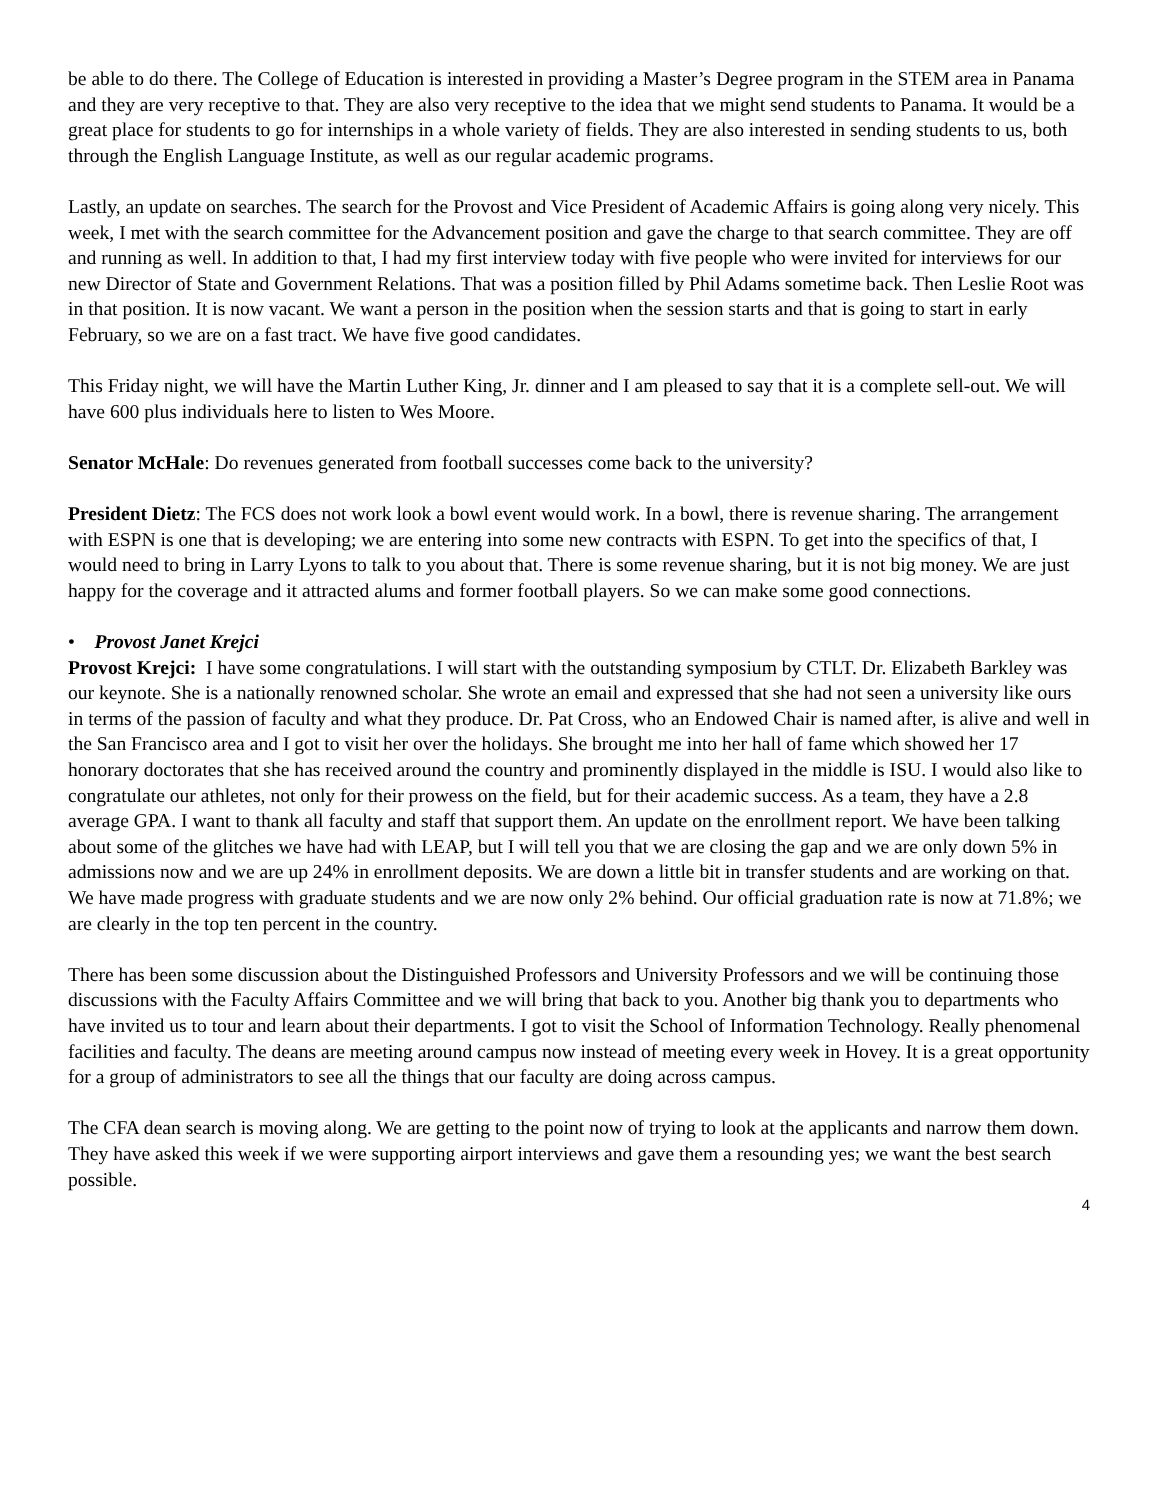be able to do there. The College of Education is interested in providing a Master’s Degree program in the STEM area in Panama and they are very receptive to that. They are also very receptive to the idea that we might send students to Panama. It would be a great place for students to go for internships in a whole variety of fields. They are also interested in sending students to us, both through the English Language Institute, as well as our regular academic programs.
Lastly, an update on searches. The search for the Provost and Vice President of Academic Affairs is going along very nicely. This week, I met with the search committee for the Advancement position and gave the charge to that search committee. They are off and running as well. In addition to that, I had my first interview today with five people who were invited for interviews for our new Director of State and Government Relations. That was a position filled by Phil Adams sometime back. Then Leslie Root was in that position. It is now vacant. We want a person in the position when the session starts and that is going to start in early February, so we are on a fast tract. We have five good candidates.
This Friday night, we will have the Martin Luther King, Jr. dinner and I am pleased to say that it is a complete sell-out. We will have 600 plus individuals here to listen to Wes Moore.
Senator McHale: Do revenues generated from football successes come back to the university?
President Dietz: The FCS does not work look a bowl event would work. In a bowl, there is revenue sharing. The arrangement with ESPN is one that is developing; we are entering into some new contracts with ESPN. To get into the specifics of that, I would need to bring in Larry Lyons to talk to you about that. There is some revenue sharing, but it is not big money. We are just happy for the coverage and it attracted alums and former football players. So we can make some good connections.
• Provost Janet Krejci
Provost Krejci: I have some congratulations. I will start with the outstanding symposium by CTLT. Dr. Elizabeth Barkley was our keynote. She is a nationally renowned scholar. She wrote an email and expressed that she had not seen a university like ours in terms of the passion of faculty and what they produce. Dr. Pat Cross, who an Endowed Chair is named after, is alive and well in the San Francisco area and I got to visit her over the holidays. She brought me into her hall of fame which showed her 17 honorary doctorates that she has received around the country and prominently displayed in the middle is ISU. I would also like to congratulate our athletes, not only for their prowess on the field, but for their academic success. As a team, they have a 2.8 average GPA. I want to thank all faculty and staff that support them. An update on the enrollment report. We have been talking about some of the glitches we have had with LEAP, but I will tell you that we are closing the gap and we are only down 5% in admissions now and we are up 24% in enrollment deposits. We are down a little bit in transfer students and are working on that. We have made progress with graduate students and we are now only 2% behind. Our official graduation rate is now at 71.8%; we are clearly in the top ten percent in the country.
There has been some discussion about the Distinguished Professors and University Professors and we will be continuing those discussions with the Faculty Affairs Committee and we will bring that back to you. Another big thank you to departments who have invited us to tour and learn about their departments. I got to visit the School of Information Technology. Really phenomenal facilities and faculty. The deans are meeting around campus now instead of meeting every week in Hovey. It is a great opportunity for a group of administrators to see all the things that our faculty are doing across campus.
The CFA dean search is moving along. We are getting to the point now of trying to look at the applicants and narrow them down. They have asked this week if we were supporting airport interviews and gave them a resounding yes; we want the best search possible.
4